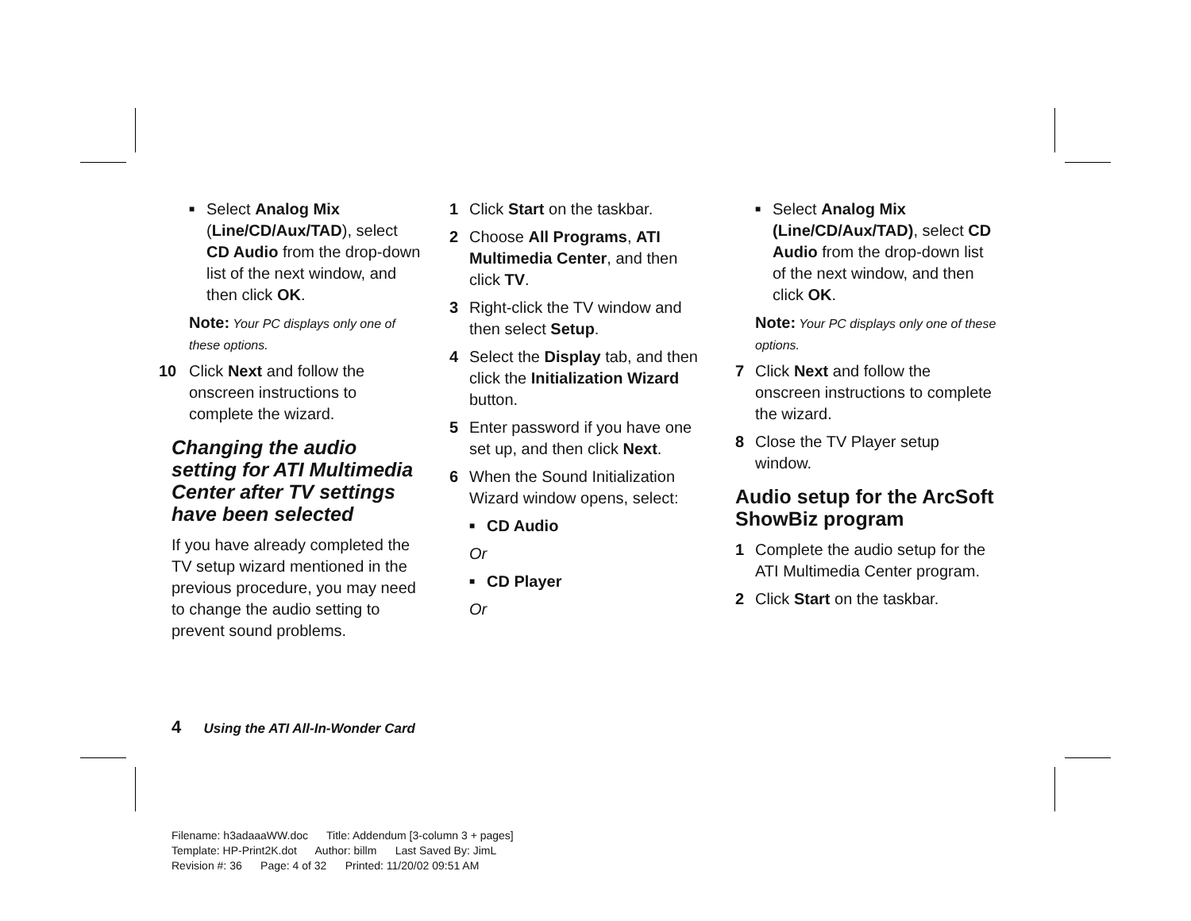■ Select Analog Mix (Line/CD/Aux/TAD), select CD Audio from the drop-down list of the next window, and then click OK.
Note: Your PC displays only one of these options.
10 Click Next and follow the onscreen instructions to complete the wizard.
Changing the audio setting for ATI Multimedia Center after TV settings have been selected
If you have already completed the TV setup wizard mentioned in the previous procedure, you may need to change the audio setting to prevent sound problems.
1 Click Start on the taskbar.
2 Choose All Programs, ATI Multimedia Center, and then click TV.
3 Right-click the TV window and then select Setup.
4 Select the Display tab, and then click the Initialization Wizard button.
5 Enter password if you have one set up, and then click Next.
6 When the Sound Initialization Wizard window opens, select:
■ CD Audio
Or
■ CD Player
Or
■ Select Analog Mix (Line/CD/Aux/TAD), select CD Audio from the drop-down list of the next window, and then click OK.
Note: Your PC displays only one of these options.
7 Click Next and follow the onscreen instructions to complete the wizard.
8 Close the TV Player setup window.
Audio setup for the ArcSoft ShowBiz program
1 Complete the audio setup for the ATI Multimedia Center program.
2 Click Start on the taskbar.
4 Using the ATI All-In-Wonder Card
Filename: h3adaaaWW.doc Title: Addendum [3-column 3 + pages]
Template: HP-Print2K.dot Author: billm Last Saved By: JimL
Revision #: 36 Page: 4 of 32 Printed: 11/20/02 09:51 AM